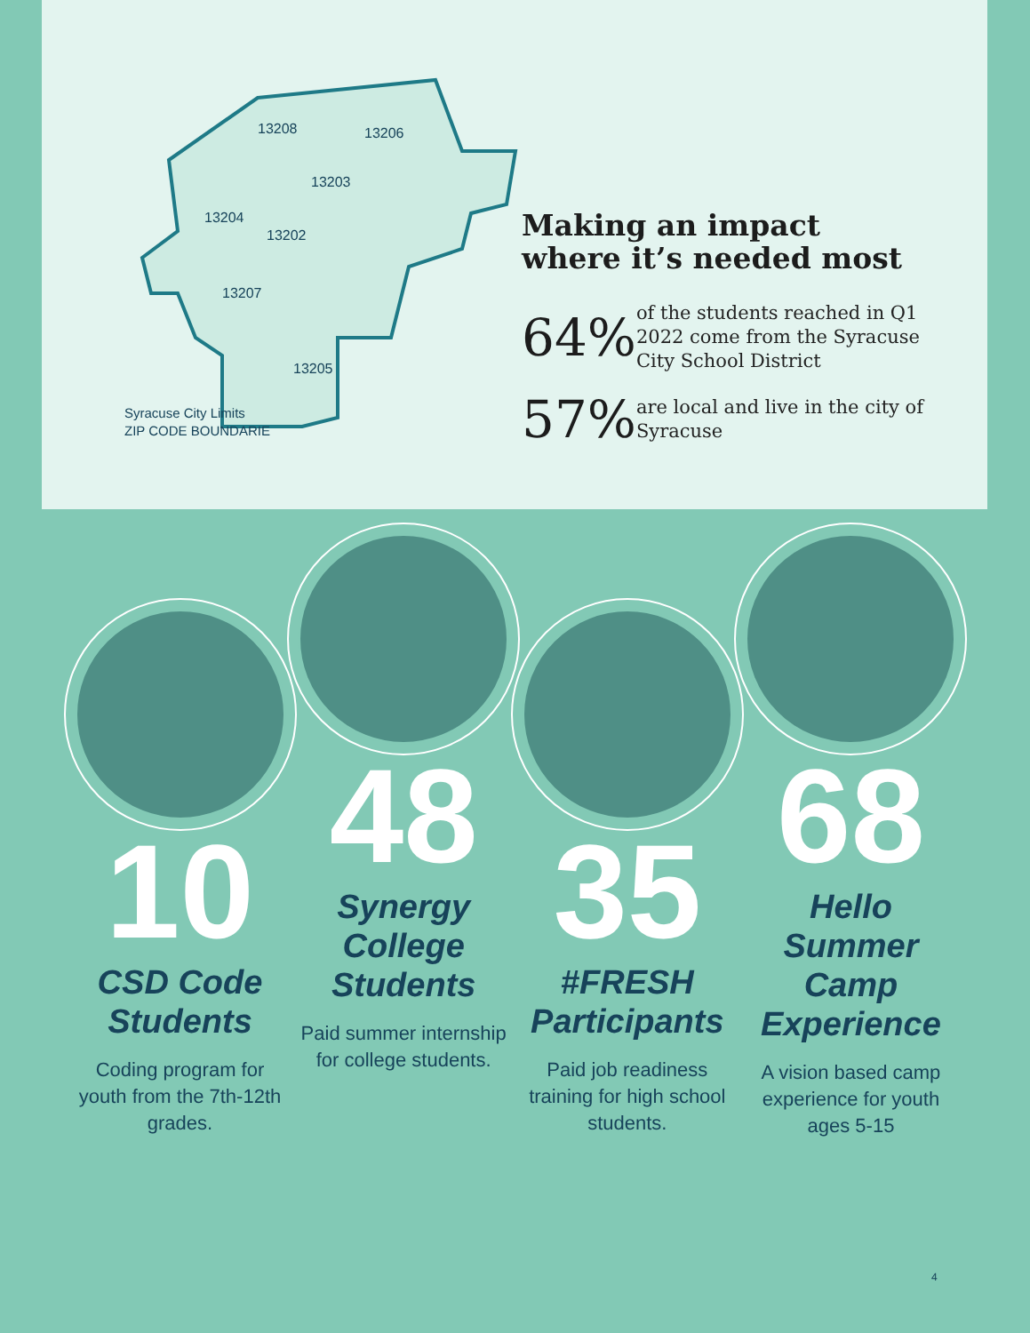13208
13206
13203
13204
13202
13207
13205
Syracuse City Limits
ZIP CODE BOUNDARIE
Making an impact
where it’s needed most
64%
of the students reached in Q1 2022 come from the Syracuse City School District
57%
are local and live in the city of Syracuse
10
CSD Code Students
Coding program for youth from the 7th-12th grades.
48
Synergy College Students
Paid summer internship for college students.
35
#FRESH Participants
Paid job readiness training for high school students.
68
Hello Summer Camp Experience
A vision based camp experience for youth ages 5-15
4